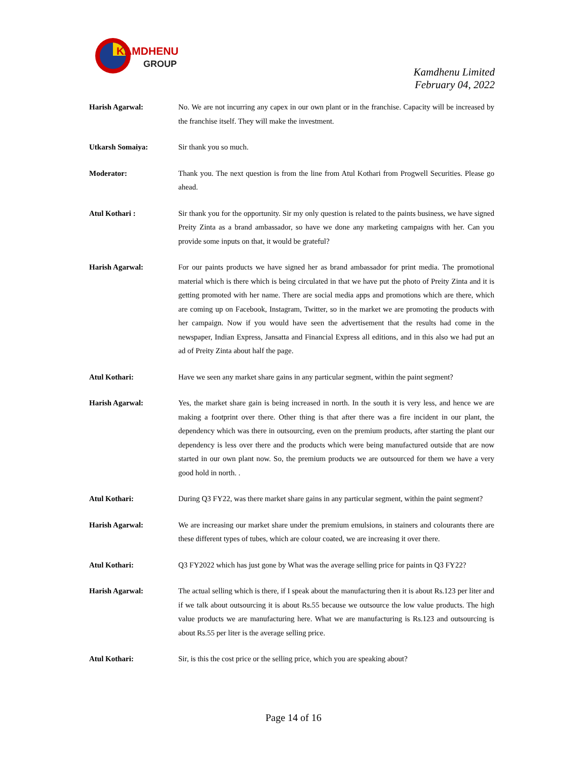KAMDHENU
GROUP
Kamdhenu Limited
February 04, 2022
Harish Agarwal: No. We are not incurring any capex in our own plant or in the franchise. Capacity will be increased by the franchise itself. They will make the investment.
Utkarsh Somaiya: Sir thank you so much.
Moderator: Thank you. The next question is from the line from Atul Kothari from Progwell Securities. Please go ahead.
Atul Kothari : Sir thank you for the opportunity. Sir my only question is related to the paints business, we have signed Preity Zinta as a brand ambassador, so have we done any marketing campaigns with her. Can you provide some inputs on that, it would be grateful?
Harish Agarwal: For our paints products we have signed her as brand ambassador for print media. The promotional material which is there which is being circulated in that we have put the photo of Preity Zinta and it is getting promoted with her name. There are social media apps and promotions which are there, which are coming up on Facebook, Instagram, Twitter, so in the market we are promoting the products with her campaign. Now if you would have seen the advertisement that the results had come in the newspaper, Indian Express, Jansatta and Financial Express all editions, and in this also we had put an ad of Preity Zinta about half the page.
Atul Kothari: Have we seen any market share gains in any particular segment, within the paint segment?
Harish Agarwal: Yes, the market share gain is being increased in north. In the south it is very less, and hence we are making a footprint over there. Other thing is that after there was a fire incident in our plant, the dependency which was there in outsourcing, even on the premium products, after starting the plant our dependency is less over there and the products which were being manufactured outside that are now started in our own plant now. So, the premium products we are outsourced for them we have a very good hold in north. .
Atul Kothari: During Q3 FY22, was there market share gains in any particular segment, within the paint segment?
Harish Agarwal: We are increasing our market share under the premium emulsions, in stainers and colourants there are these different types of tubes, which are colour coated, we are increasing it over there.
Atul Kothari: Q3 FY2022 which has just gone by What was the average selling price for paints in Q3 FY22?
Harish Agarwal: The actual selling which is there, if I speak about the manufacturing then it is about Rs.123 per liter and if we talk about outsourcing it is about Rs.55 because we outsource the low value products. The high value products we are manufacturing here. What we are manufacturing is Rs.123 and outsourcing is about Rs.55 per liter is the average selling price.
Atul Kothari: Sir, is this the cost price or the selling price, which you are speaking about?
Page 14 of 16